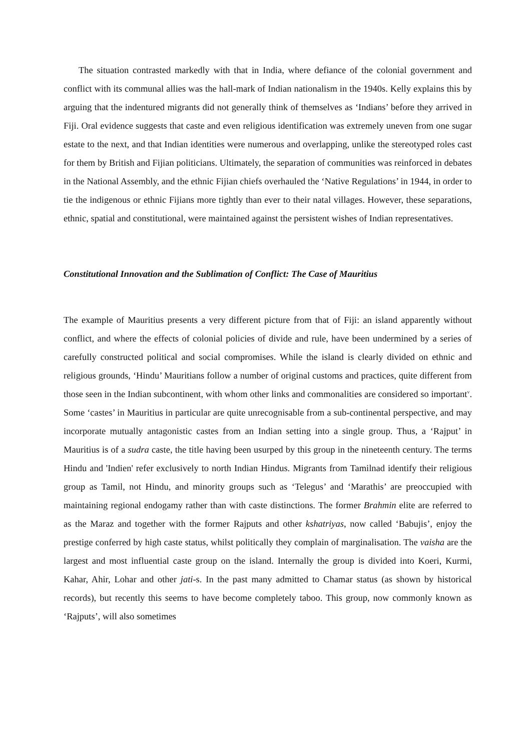The situation contrasted markedly with that in India, where defiance of the colonial government and conflict with its communal allies was the hall-mark of Indian nationalism in the 1940s. Kelly explains this by arguing that the indentured migrants did not generally think of themselves as ‘Indians’ before they arrived in Fiji. Oral evidence suggests that caste and even religious identification was extremely uneven from one sugar estate to the next, and that Indian identities were numerous and overlapping, unlike the stereotyped roles cast for them by British and Fijian politicians. Ultimately, the separation of communities was reinforced in debates in the National Assembly, and the ethnic Fijian chiefs overhauled the ‘Native Regulations’ in 1944, in order to tie the indigenous or ethnic Fijians more tightly than ever to their natal villages. However, these separations, ethnic, spatial and constitutional, were maintained against the persistent wishes of Indian representatives.
Constitutional Innovation and the Sublimation of Conflict: The Case of Mauritius
The example of Mauritius presents a very different picture from that of Fiji: an island apparently without conflict, and where the effects of colonial policies of divide and rule, have been undermined by a series of carefully constructed political and social compromises. While the island is clearly divided on ethnic and religious grounds, ‘Hindu’ Mauritians follow a number of original customs and practices, quite different from those seen in the Indian subcontinent, with whom other links and commonalities are considered so important<sup>v</sup>. Some ‘castes’ in Mauritius in particular are quite unrecognisable from a sub-continental perspective, and may incorporate mutually antagonistic castes from an Indian setting into a single group. Thus, a ‘Rajput’ in Mauritius is of a sudra caste, the title having been usurped by this group in the nineteenth century. The terms Hindu and 'Indien' refer exclusively to north Indian Hindus. Migrants from Tamilnad identify their religious group as Tamil, not Hindu, and minority groups such as ‘Telegus’ and ‘Marathis’ are preoccupied with maintaining regional endogamy rather than with caste distinctions. The former Brahmin elite are referred to as the Maraz and together with the former Rajputs and other kshatriyas, now called ‘Babujis’, enjoy the prestige conferred by high caste status, whilst politically they complain of marginalisation. The vaisha are the largest and most influential caste group on the island. Internally the group is divided into Koeri, Kurmi, Kahar, Ahir, Lohar and other jati-s. In the past many admitted to Chamar status (as shown by historical records), but recently this seems to have become completely taboo. This group, now commonly known as ‘Rajputs’, will also sometimes